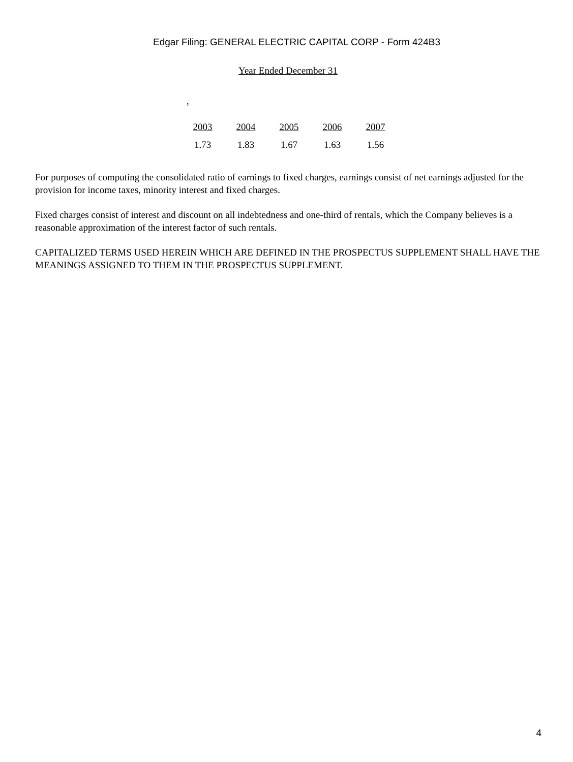Edgar Filing: GENERAL ELECTRIC CAPITAL CORP - Form 424B3
Year Ended December 31
,
| 2003 | 2004 | 2005 | 2006 | 2007 |
| --- | --- | --- | --- | --- |
| 1.73 | 1.83 | 1.67 | 1.63 | 1.56 |
For purposes of computing the consolidated ratio of earnings to fixed charges, earnings consist of net earnings adjusted for the provision for income taxes, minority interest and fixed charges.
Fixed charges consist of interest and discount on all indebtedness and one-third of rentals, which the Company believes is a reasonable approximation of the interest factor of such rentals.
CAPITALIZED TERMS USED HEREIN WHICH ARE DEFINED IN THE PROSPECTUS SUPPLEMENT SHALL HAVE THE MEANINGS ASSIGNED TO THEM IN THE PROSPECTUS SUPPLEMENT.
4